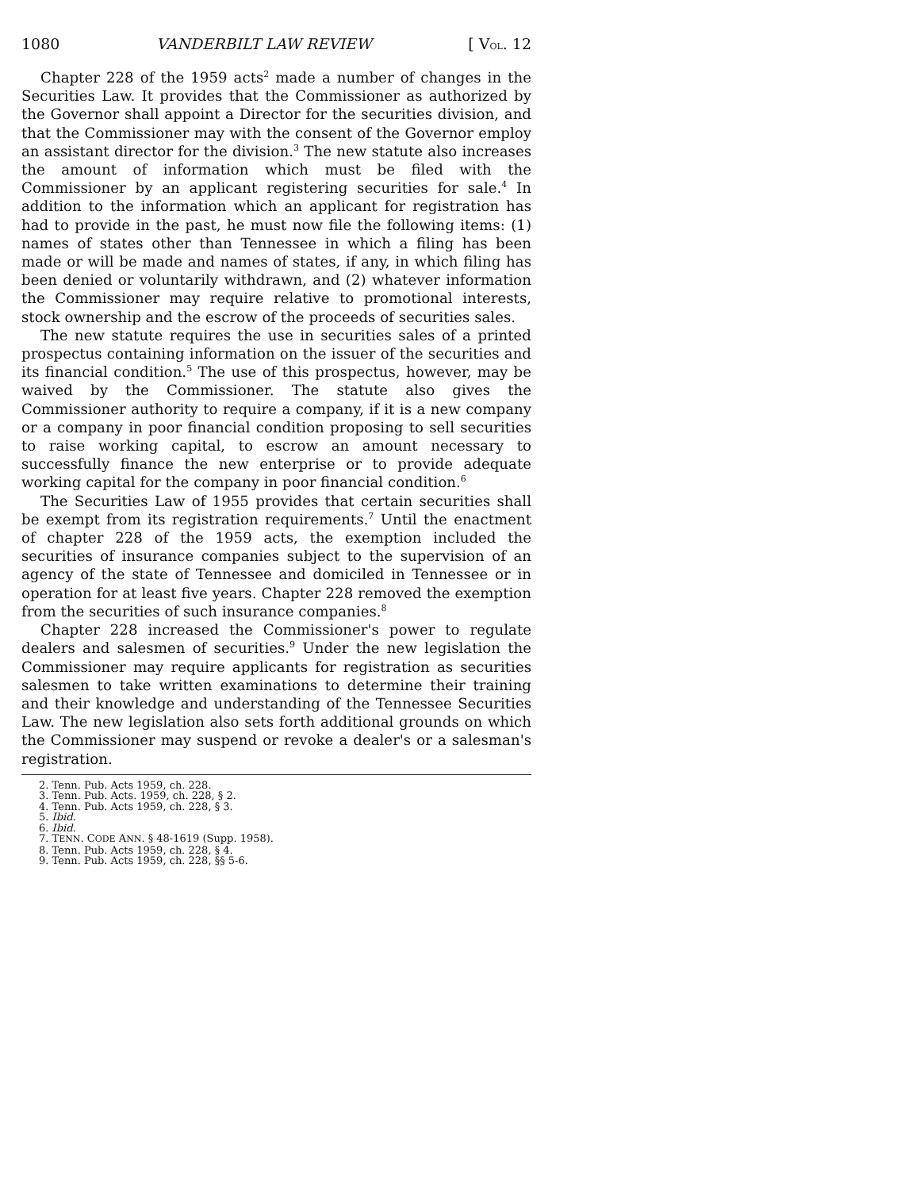1080 VANDERBILT LAW REVIEW [ VOL. 12
Chapter 228 of the 1959 acts<sup>2</sup> made a number of changes in the Securities Law. It provides that the Commissioner as authorized by the Governor shall appoint a Director for the securities division, and that the Commissioner may with the consent of the Governor employ an assistant director for the division.<sup>3</sup> The new statute also increases the amount of information which must be filed with the Commissioner by an applicant registering securities for sale.<sup>4</sup> In addition to the information which an applicant for registration has had to provide in the past, he must now file the following items: (1) names of states other than Tennessee in which a filing has been made or will be made and names of states, if any, in which filing has been denied or voluntarily withdrawn, and (2) whatever information the Commissioner may require relative to promotional interests, stock ownership and the escrow of the proceeds of securities sales.
The new statute requires the use in securities sales of a printed prospectus containing information on the issuer of the securities and its financial condition.<sup>5</sup> The use of this prospectus, however, may be waived by the Commissioner. The statute also gives the Commissioner authority to require a company, if it is a new company or a company in poor financial condition proposing to sell securities to raise working capital, to escrow an amount necessary to successfully finance the new enterprise or to provide adequate working capital for the company in poor financial condition.<sup>6</sup>
The Securities Law of 1955 provides that certain securities shall be exempt from its registration requirements.<sup>7</sup> Until the enactment of chapter 228 of the 1959 acts, the exemption included the securities of insurance companies subject to the supervision of an agency of the state of Tennessee and domiciled in Tennessee or in operation for at least five years. Chapter 228 removed the exemption from the securities of such insurance companies.<sup>8</sup>
Chapter 228 increased the Commissioner's power to regulate dealers and salesmen of securities.<sup>9</sup> Under the new legislation the Commissioner may require applicants for registration as securities salesmen to take written examinations to determine their training and their knowledge and understanding of the Tennessee Securities Law. The new legislation also sets forth additional grounds on which the Commissioner may suspend or revoke a dealer's or a salesman's registration.
2. Tenn. Pub. Acts 1959, ch. 228.
3. Tenn. Pub. Acts. 1959, ch. 228, § 2.
4. Tenn. Pub. Acts 1959, ch. 228, § 3.
5. Ibid.
6. Ibid.
7. TENN. CODE ANN. § 48-1619 (Supp. 1958).
8. Tenn. Pub. Acts 1959, ch. 228, § 4.
9. Tenn. Pub. Acts 1959, ch. 228, §§ 5-6.